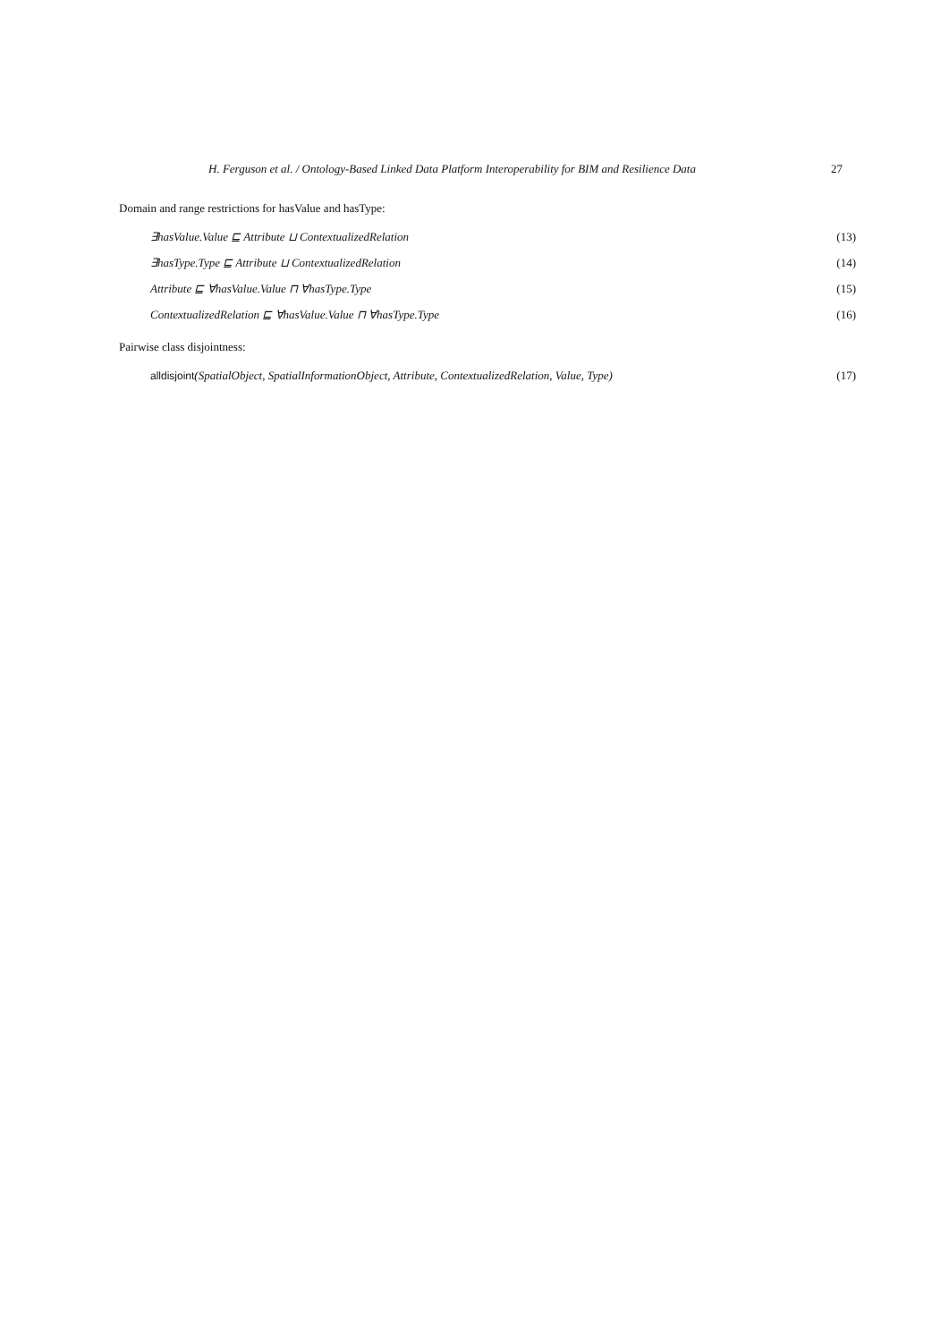H. Ferguson et al. / Ontology-Based Linked Data Platform Interoperability for BIM and Resilience Data 27
Domain and range restrictions for hasValue and hasType:
∃hasValue.Value ⊑ Attribute ⊔ ContextualizedRelation (13)
∃hasType.Type ⊑ Attribute ⊔ ContextualizedRelation (14)
Attribute ⊑ ∀hasValue.Value ⊓ ∀hasType.Type (15)
ContextualizedRelation ⊑ ∀hasValue.Value ⊓ ∀hasType.Type (16)
Pairwise class disjointness:
alldisjoint(SpatialObject, SpatialInformationObject, Attribute, ContextualizedRelation, Value, Type) (17)